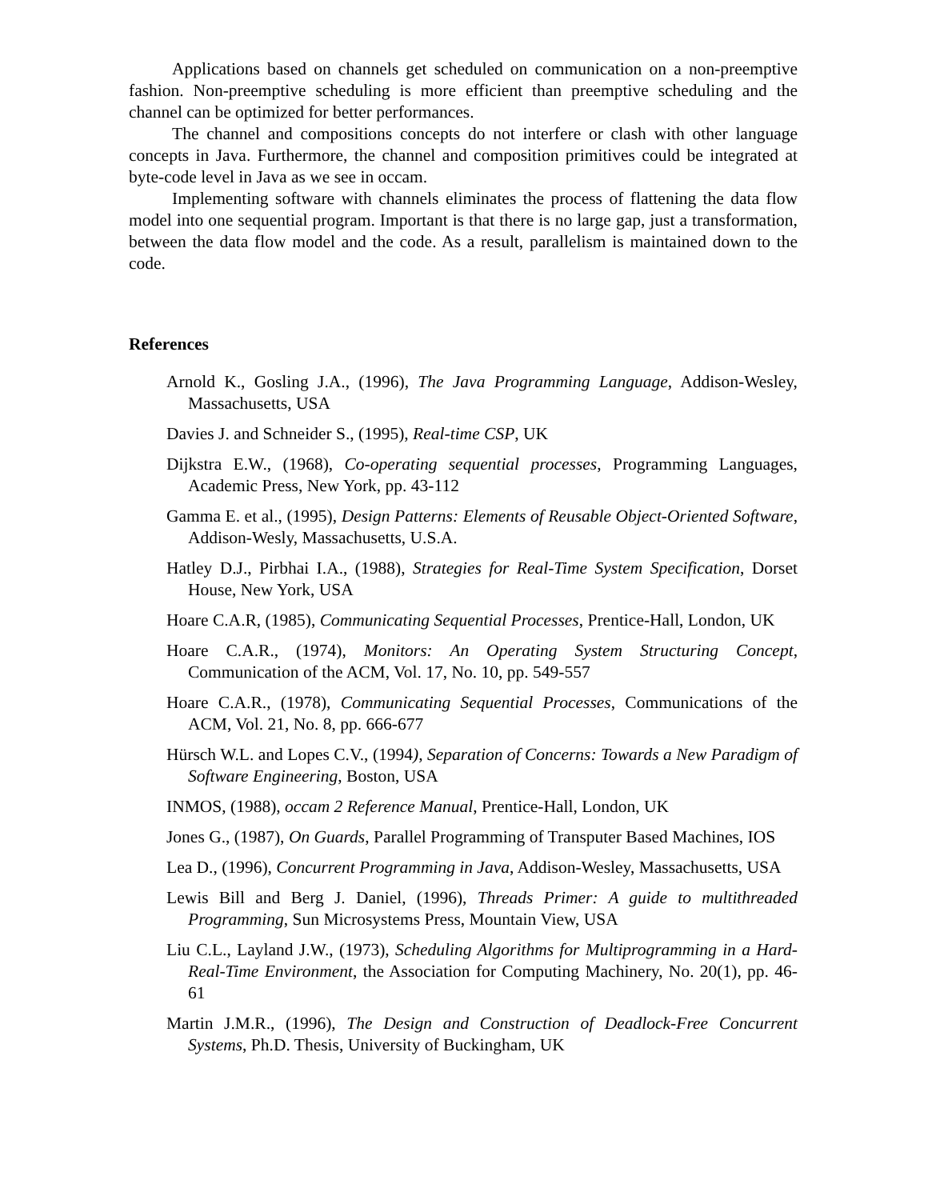Applications based on channels get scheduled on communication on a non-preemptive fashion. Non-preemptive scheduling is more efficient than preemptive scheduling and the channel can be optimized for better performances.
The channel and compositions concepts do not interfere or clash with other language concepts in Java. Furthermore, the channel and composition primitives could be integrated at byte-code level in Java as we see in occam.
Implementing software with channels eliminates the process of flattening the data flow model into one sequential program. Important is that there is no large gap, just a transformation, between the data flow model and the code. As a result, parallelism is maintained down to the code.
References
Arnold K., Gosling J.A., (1996), The Java Programming Language, Addison-Wesley, Massachusetts, USA
Davies J. and Schneider S., (1995), Real-time CSP, UK
Dijkstra E.W., (1968), Co-operating sequential processes, Programming Languages, Academic Press, New York, pp. 43-112
Gamma E. et al., (1995), Design Patterns: Elements of Reusable Object-Oriented Software, Addison-Wesly, Massachusetts, U.S.A.
Hatley D.J., Pirbhai I.A., (1988), Strategies for Real-Time System Specification, Dorset House, New York, USA
Hoare C.A.R, (1985), Communicating Sequential Processes, Prentice-Hall, London, UK
Hoare C.A.R., (1974), Monitors: An Operating System Structuring Concept, Communication of the ACM, Vol. 17, No. 10, pp. 549-557
Hoare C.A.R., (1978), Communicating Sequential Processes, Communications of the ACM, Vol. 21, No. 8, pp. 666-677
Hürsch W.L. and Lopes C.V., (1994), Separation of Concerns: Towards a New Paradigm of Software Engineering, Boston, USA
INMOS, (1988), occam 2 Reference Manual, Prentice-Hall, London, UK
Jones G., (1987), On Guards, Parallel Programming of Transputer Based Machines, IOS
Lea D., (1996), Concurrent Programming in Java, Addison-Wesley, Massachusetts, USA
Lewis Bill and Berg J. Daniel, (1996), Threads Primer: A guide to multithreaded Programming, Sun Microsystems Press, Mountain View, USA
Liu C.L., Layland J.W., (1973), Scheduling Algorithms for Multiprogramming in a Hard-Real-Time Environment, the Association for Computing Machinery, No. 20(1), pp. 46-61
Martin J.M.R., (1996), The Design and Construction of Deadlock-Free Concurrent Systems, Ph.D. Thesis, University of Buckingham, UK